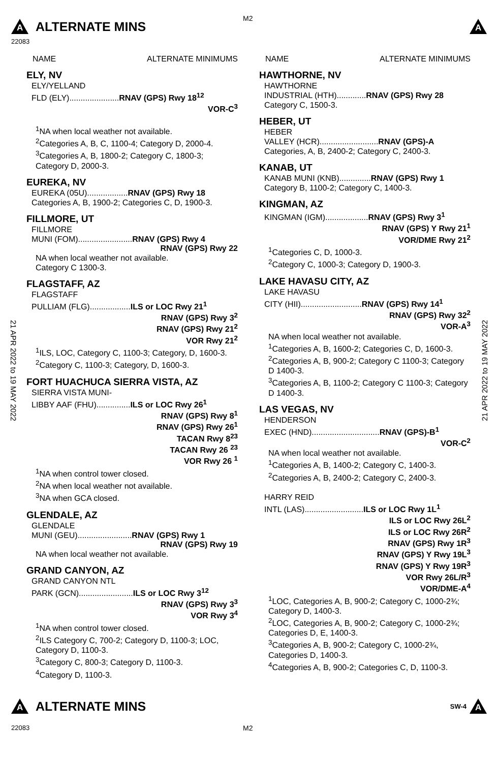M2
A
ALTERNATE MINS
A
22083
21 APR 2022 to 19 MAY 2022
21 APR 2022 to 19 MAY 2022
NAME ALTERNATE MINIMUMS
ELY, NV
ELY/YELLAND
FLD (ELY)......................RNAV (GPS) Rwy 18<sup>12</sup>
VOR-C<sup>3</sup>
<sup>1</sup> NA when local weather not available.
<sup>2</sup> Categories A, B, C, 1100-4; Category D, 2000-4.
<sup>3</sup> Categories A, B, 1800-2; Category C, 1800-3; Category D, 2000-3.
EUREKA, NV
EUREKA (05U)..................RNAV (GPS) Rwy 18
Categories A, B, 1900-2; Categories C, D, 1900-3.
FILLMORE, UT
FILLMORE
MUNI (FOM)........................RNAV (GPS) Rwy 4
RNAV (GPS) Rwy 22
NA when local weather not available.
Category C 1300-3.
FLAGSTAFF, AZ
FLAGSTAFF
PULLIAM (FLG)..................ILS or LOC Rwy 21<sup>1</sup>
RNAV (GPS) Rwy 3<sup>2</sup>
RNAV (GPS) Rwy 21<sup>2</sup>
VOR Rwy 21<sup>2</sup>
<sup>1</sup> ILS, LOC, Category C, 1100-3; Category, D, 1600-3.
<sup>2</sup> Category C, 1100-3; Category, D, 1600-3.
FORT HUACHUCA SIERRA VISTA, AZ
SIERRA VISTA MUNI-
LIBBY AAF (FHU)...............ILS or LOC Rwy 26<sup>1</sup>
RNAV (GPS) Rwy 8<sup>1</sup>
RNAV (GPS) Rwy 26<sup>1</sup>
TACAN Rwy 8<sup>23</sup>
TACAN Rwy 26 <sup>23</sup>
VOR Rwy 26 <sup>1</sup>
<sup>1</sup> NA when control tower closed.
<sup>2</sup> NA when local weather not available.
<sup>3</sup> NA when GCA closed.
GLENDALE, AZ
GLENDALE
MUNI (GEU)........................RNAV (GPS) Rwy 1
RNAV (GPS) Rwy 19
NA when local weather not available.
GRAND CANYON, AZ
GRAND CANYON NTL
PARK (GCN)........................ILS or LOC Rwy 3<sup>12</sup>
RNAV (GPS) Rwy 3<sup>3</sup>
VOR Rwy 3<sup>4</sup>
<sup>1</sup> NA when control tower closed.
<sup>2</sup> ILS Category C, 700-2; Category D, 1100-3; LOC, Category D, 1100-3.
<sup>3</sup> Category C, 800-3; Category D, 1100-3.
<sup>4</sup> Category D, 1100-3.
NAME ALTERNATE MINIMUMS
HAWTHORNE, NV
HAWTHORNE
INDUSTRIAL (HTH).............RNAV (GPS) Rwy 28
Category C, 1500-3.
HEBER, UT
HEBER
VALLEY (HCR)..........................RNAV (GPS)-A
Categories, A, B, 2400-2; Category C, 2400-3.
KANAB, UT
KANAB MUNI (KNB)..............RNAV (GPS) Rwy 1
Category B, 1100-2; Category C, 1400-3.
KINGMAN, AZ
KINGMAN (IGM)...................RNAV (GPS) Rwy 3<sup>1</sup>
RNAV (GPS) Y Rwy 21<sup>1</sup>
VOR/DME Rwy 21<sup>2</sup>
<sup>1</sup> Categories C, D, 1000-3.
<sup>2</sup> Category C, 1000-3; Category D, 1900-3.
LAKE HAVASU CITY, AZ
LAKE HAVASU
CITY (HII)...........................RNAV (GPS) Rwy 14<sup>1</sup>
RNAV (GPS) Rwy 32<sup>2</sup>
VOR-A<sup>3</sup>
NA when local weather not available.
<sup>1</sup> Categories A, B, 1600-2; Categories C, D, 1600-3.
<sup>2</sup> Categories A, B, 900-2; Category C 1100-3; Category D 1400-3.
<sup>3</sup> Categories A, B, 1100-2; Category C 1100-3; Category D 1400-3.
LAS VEGAS, NV
HENDERSON
EXEC (HND)..............................RNAV (GPS)-B<sup>1</sup>
VOR-C<sup>2</sup>
NA when local weather not available.
<sup>1</sup> Categories A, B, 1400-2; Category C, 1400-3.
<sup>2</sup> Categories A, B, 2400-2; Category C, 2400-3.
HARRY REID
INTL (LAS)..........................ILS or LOC Rwy 1L<sup>1</sup>
ILS or LOC Rwy 26L<sup>2</sup>
ILS or LOC Rwy 26R<sup>2</sup>
RNAV (GPS) Rwy 1R<sup>3</sup>
RNAV (GPS) Y Rwy 19L<sup>3</sup>
RNAV (GPS) Y Rwy 19R<sup>3</sup>
VOR Rwy 26L/R<sup>3</sup>
VOR/DME-A<sup>4</sup>
<sup>1</sup> LOC, Categories A, B, 900-2; Category C, 1000-2¾; Category D, 1400-3.
<sup>2</sup> LOC, Categories A, B, 900-2; Category C, 1000-2¾; Categories D, E, 1400-3.
<sup>3</sup> Categories A, B, 900-2; Category C, 1000-2¾, Categories D, 1400-3.
<sup>4</sup> Categories A, B, 900-2; Categories C, D, 1100-3.
A
ALTERNATE MINS
SW-4
A
22083 M2